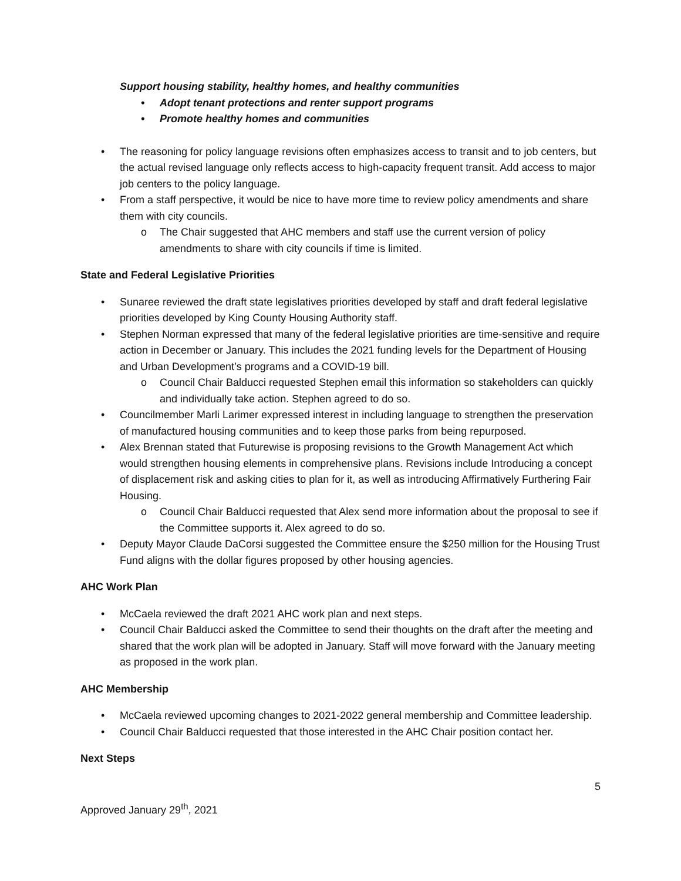Support housing stability, healthy homes, and healthy communities
• Adopt tenant protections and renter support programs
• Promote healthy homes and communities
• The reasoning for policy language revisions often emphasizes access to transit and to job centers, but the actual revised language only reflects access to high-capacity frequent transit. Add access to major job centers to the policy language.
• From a staff perspective, it would be nice to have more time to review policy amendments and share them with city councils.
o The Chair suggested that AHC members and staff use the current version of policy amendments to share with city councils if time is limited.
State and Federal Legislative Priorities
• Sunaree reviewed the draft state legislatives priorities developed by staff and draft federal legislative priorities developed by King County Housing Authority staff.
• Stephen Norman expressed that many of the federal legislative priorities are time-sensitive and require action in December or January. This includes the 2021 funding levels for the Department of Housing and Urban Development’s programs and a COVID-19 bill.
o Council Chair Balducci requested Stephen email this information so stakeholders can quickly and individually take action. Stephen agreed to do so.
• Councilmember Marli Larimer expressed interest in including language to strengthen the preservation of manufactured housing communities and to keep those parks from being repurposed.
• Alex Brennan stated that Futurewise is proposing revisions to the Growth Management Act which would strengthen housing elements in comprehensive plans. Revisions include Introducing a concept of displacement risk and asking cities to plan for it, as well as introducing Affirmatively Furthering Fair Housing.
o Council Chair Balducci requested that Alex send more information about the proposal to see if the Committee supports it. Alex agreed to do so.
• Deputy Mayor Claude DaCorsi suggested the Committee ensure the $250 million for the Housing Trust Fund aligns with the dollar figures proposed by other housing agencies.
AHC Work Plan
• McCaela reviewed the draft 2021 AHC work plan and next steps.
• Council Chair Balducci asked the Committee to send their thoughts on the draft after the meeting and shared that the work plan will be adopted in January. Staff will move forward with the January meeting as proposed in the work plan.
AHC Membership
• McCaela reviewed upcoming changes to 2021-2022 general membership and Committee leadership.
• Council Chair Balducci requested that those interested in the AHC Chair position contact her.
Next Steps
5
Approved January 29<sup>th</sup>, 2021